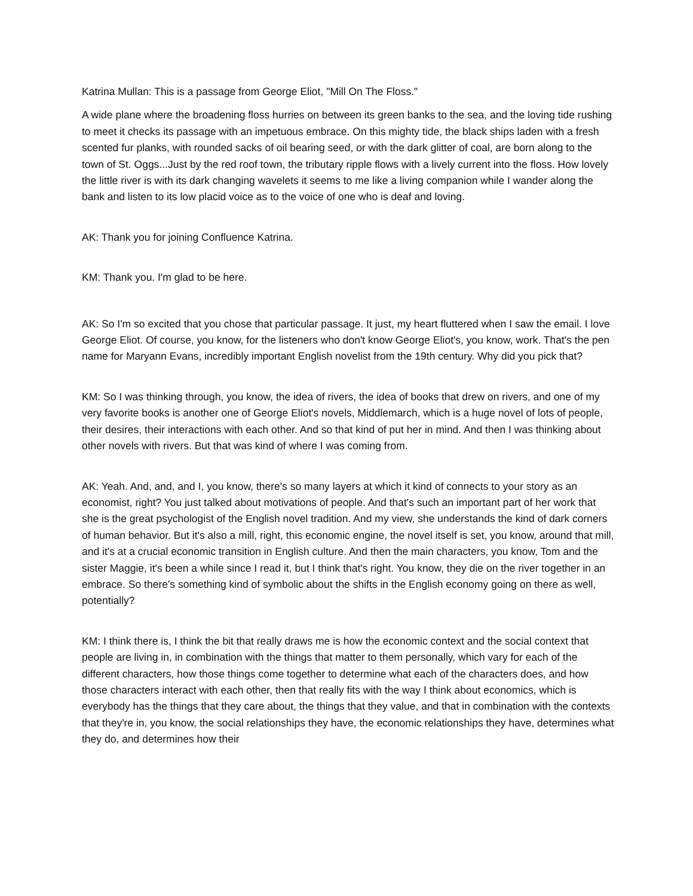Katrina Mullan: This is a passage from George Eliot, "Mill On The Floss."
A wide plane where the broadening floss hurries on between its green banks to the sea, and the loving tide rushing to meet it checks its passage with an impetuous embrace. On this mighty tide, the black ships laden with a fresh scented fur planks, with rounded sacks of oil bearing seed, or with the dark glitter of coal, are born along to the town of St. Oggs...Just by the red roof town, the tributary ripple flows with a lively current into the floss. How lovely the little river is with its dark changing wavelets it seems to me like a living companion while I wander along the bank and listen to its low placid voice as to the voice of one who is deaf and loving.
AK: Thank you for joining Confluence Katrina.
KM: Thank you. I'm glad to be here.
AK: So I'm so excited that you chose that particular passage. It just, my heart fluttered when I saw the email. I love George Eliot. Of course, you know, for the listeners who don't know George Eliot's, you know, work. That's the pen name for Maryann Evans, incredibly important English novelist from the 19th century. Why did you pick that?
KM: So I was thinking through, you know, the idea of rivers, the idea of books that drew on rivers, and one of my very favorite books is another one of George Eliot's novels, Middlemarch, which is a huge novel of lots of people, their desires, their interactions with each other. And so that kind of put her in mind. And then I was thinking about other novels with rivers. But that was kind of where I was coming from.
AK: Yeah. And, and, and I, you know, there's so many layers at which it kind of connects to your story as an economist, right? You just talked about motivations of people. And that's such an important part of her work that she is the great psychologist of the English novel tradition. And my view, she understands the kind of dark corners of human behavior. But it's also a mill, right, this economic engine, the novel itself is set, you know, around that mill, and it's at a crucial economic transition in English culture. And then the main characters, you know, Tom and the sister Maggie, it's been a while since I read it, but I think that's right. You know, they die on the river together in an embrace. So there's something kind of symbolic about the shifts in the English economy going on there as well, potentially?
KM: I think there is, I think the bit that really draws me is how the economic context and the social context that people are living in, in combination with the things that matter to them personally, which vary for each of the different characters, how those things come together to determine what each of the characters does, and how those characters interact with each other, then that really fits with the way I think about economics, which is everybody has the things that they care about, the things that they value, and that in combination with the contexts that they're in, you know, the social relationships they have, the economic relationships they have, determines what they do, and determines how their